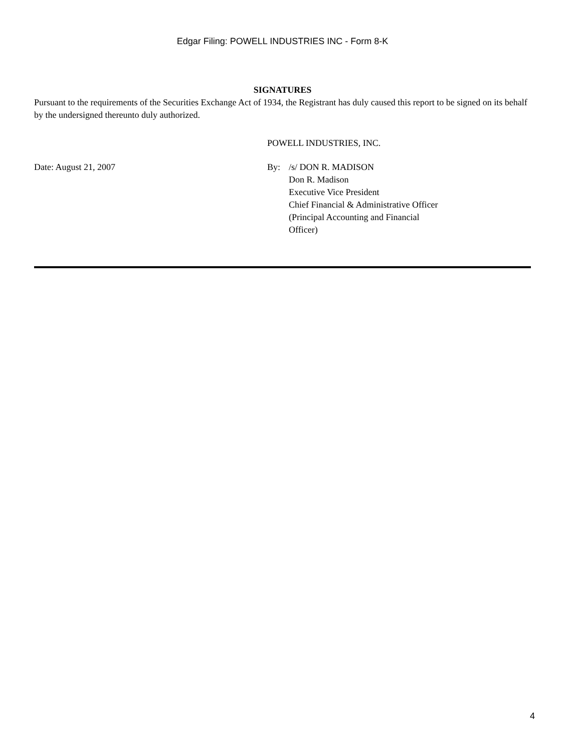Edgar Filing: POWELL INDUSTRIES INC - Form 8-K
SIGNATURES
Pursuant to the requirements of the Securities Exchange Act of 1934, the Registrant has duly caused this report to be signed on its behalf by the undersigned thereunto duly authorized.
POWELL INDUSTRIES, INC.
Date: August 21, 2007 By: /s/ DON R. MADISON
Don R. Madison
Executive Vice President
Chief Financial & Administrative Officer
(Principal Accounting and Financial Officer)
4